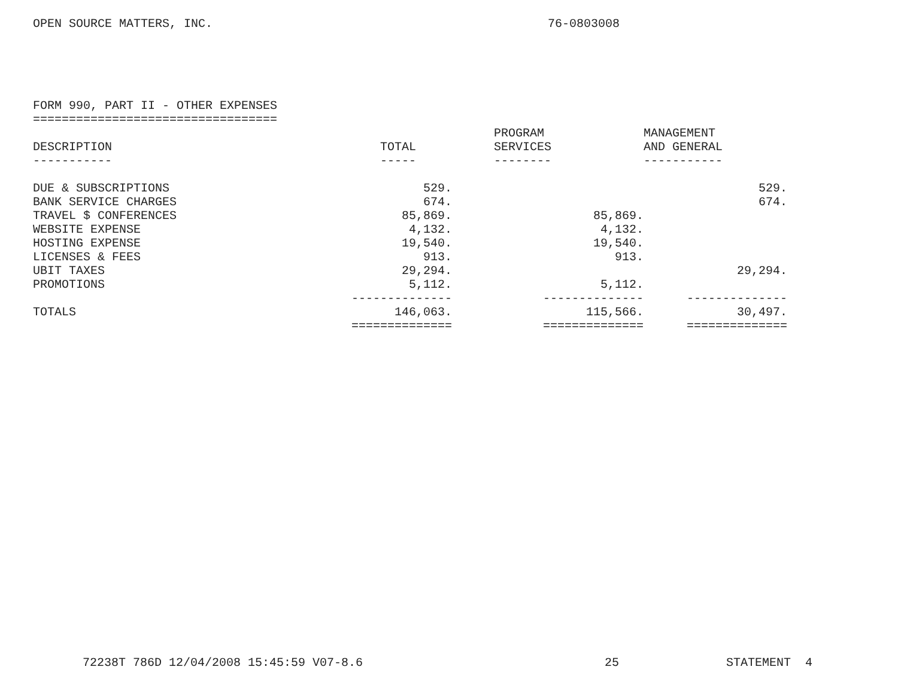OPEN SOURCE MATTERS, INC. 76-0803008
FORM 990, PART II - OTHER EXPENSES ==================================
| DESCRIPTION | TOTAL | PROGRAM SERVICES | MANAGEMENT AND GENERAL |
| --- | --- | --- | --- |
| ----------- | ----- | -------- | ----------- |
| DUE & SUBSCRIPTIONS | 529. | | 529. |
| BANK SERVICE CHARGES | 674. | | 674. |
| TRAVEL $ CONFERENCES | 85,869. | 85,869. | |
| WEBSITE EXPENSE | 4,132. | 4,132. | |
| HOSTING EXPENSE | 19,540. | 19,540. | |
| LICENSES & FEES | 913. | 913. | |
| UBIT TAXES | 29,294. | | 29,294. |
| PROMOTIONS | 5,112. | 5,112. | |
| | -------------- | -------------- | -------------- |
| TOTALS | 146,063. | 115,566. | 30,497. |
| | ============== | ============== | ============== |
72238T 786D 12/04/2008 15:45:59 V07-8.6 25 STATEMENT 4